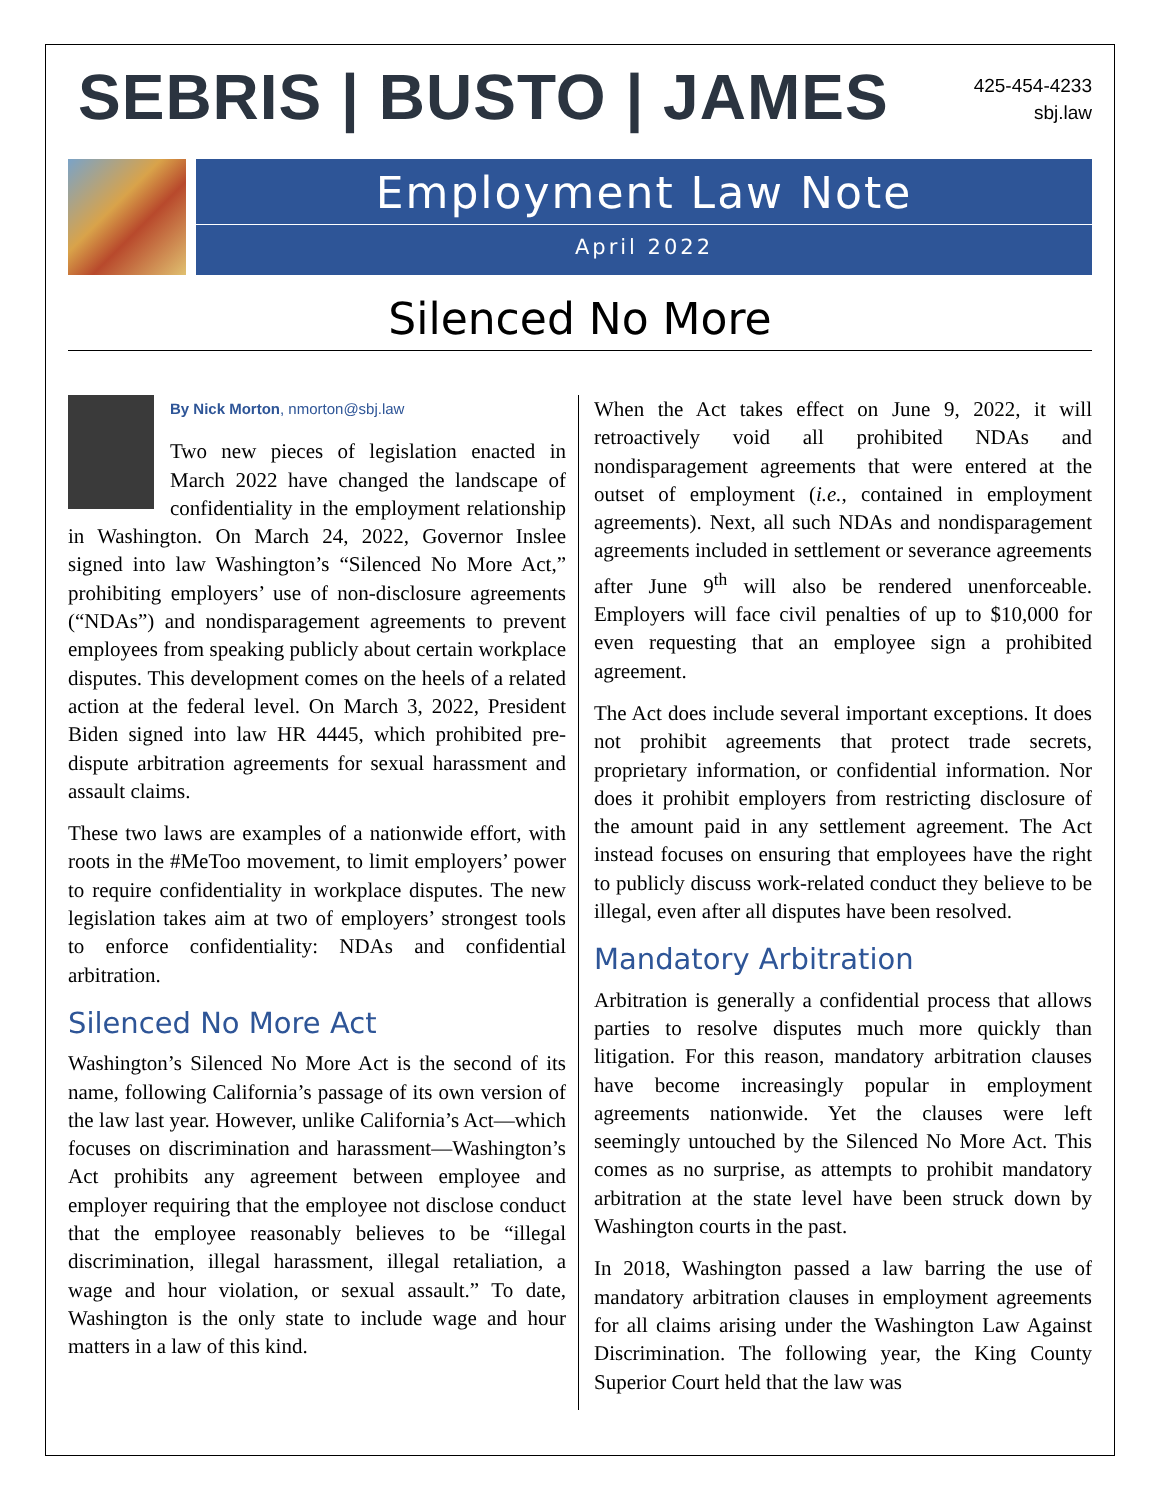SEBRIS | BUSTO | JAMES
425-454-4233
sbj.law
Employment Law Note
April 2022
Silenced No More
By Nick Morton, nmorton@sbj.law
Two new pieces of legislation enacted in March 2022 have changed the landscape of confidentiality in the employment relationship in Washington. On March 24, 2022, Governor Inslee signed into law Washington’s “Silenced No More Act,” prohibiting employers’ use of non-disclosure agreements (“NDAs”) and nondisparagement agreements to prevent employees from speaking publicly about certain workplace disputes. This development comes on the heels of a related action at the federal level. On March 3, 2022, President Biden signed into law HR 4445, which prohibited pre-dispute arbitration agreements for sexual harassment and assault claims.
These two laws are examples of a nationwide effort, with roots in the #MeToo movement, to limit employers’ power to require confidentiality in workplace disputes. The new legislation takes aim at two of employers’ strongest tools to enforce confidentiality: NDAs and confidential arbitration.
Silenced No More Act
Washington’s Silenced No More Act is the second of its name, following California’s passage of its own version of the law last year. However, unlike California’s Act—which focuses on discrimination and harassment—Washington’s Act prohibits any agreement between employee and employer requiring that the employee not disclose conduct that the employee reasonably believes to be “illegal discrimination, illegal harassment, illegal retaliation, a wage and hour violation, or sexual assault.” To date, Washington is the only state to include wage and hour matters in a law of this kind.
When the Act takes effect on June 9, 2022, it will retroactively void all prohibited NDAs and nondisparagement agreements that were entered at the outset of employment (i.e., contained in employment agreements). Next, all such NDAs and nondisparagement agreements included in settlement or severance agreements after June 9<sup>th</sup> will also be rendered unenforceable. Employers will face civil penalties of up to $10,000 for even requesting that an employee sign a prohibited agreement.
The Act does include several important exceptions. It does not prohibit agreements that protect trade secrets, proprietary information, or confidential information. Nor does it prohibit employers from restricting disclosure of the amount paid in any settlement agreement. The Act instead focuses on ensuring that employees have the right to publicly discuss work-related conduct they believe to be illegal, even after all disputes have been resolved.
Mandatory Arbitration
Arbitration is generally a confidential process that allows parties to resolve disputes much more quickly than litigation. For this reason, mandatory arbitration clauses have become increasingly popular in employment agreements nationwide. Yet the clauses were left seemingly untouched by the Silenced No More Act. This comes as no surprise, as attempts to prohibit mandatory arbitration at the state level have been struck down by Washington courts in the past.
In 2018, Washington passed a law barring the use of mandatory arbitration clauses in employment agreements for all claims arising under the Washington Law Against Discrimination. The following year, the King County Superior Court held that the law was